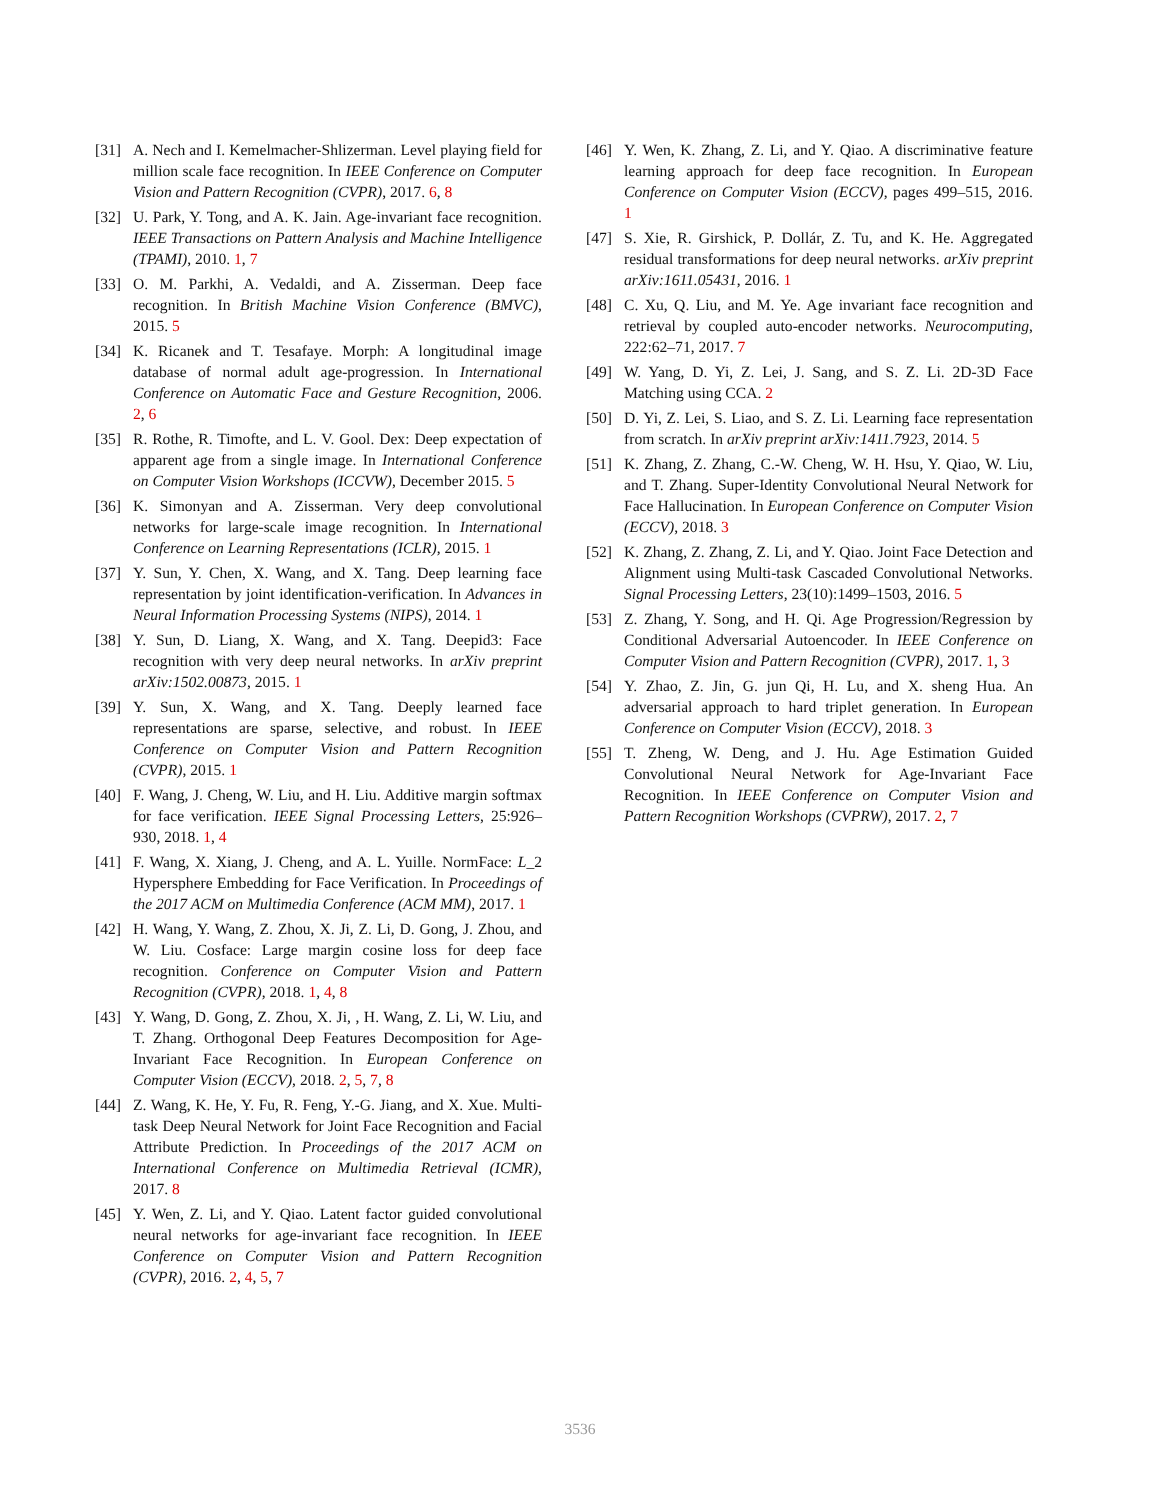[31] A. Nech and I. Kemelmacher-Shlizerman. Level playing field for million scale face recognition. In IEEE Conference on Computer Vision and Pattern Recognition (CVPR), 2017. 6, 8
[32] U. Park, Y. Tong, and A. K. Jain. Age-invariant face recognition. IEEE Transactions on Pattern Analysis and Machine Intelligence (TPAMI), 2010. 1, 7
[33] O. M. Parkhi, A. Vedaldi, and A. Zisserman. Deep face recognition. In British Machine Vision Conference (BMVC), 2015. 5
[34] K. Ricanek and T. Tesafaye. Morph: A longitudinal image database of normal adult age-progression. In International Conference on Automatic Face and Gesture Recognition, 2006. 2, 6
[35] R. Rothe, R. Timofte, and L. V. Gool. Dex: Deep expectation of apparent age from a single image. In International Conference on Computer Vision Workshops (ICCVW), December 2015. 5
[36] K. Simonyan and A. Zisserman. Very deep convolutional networks for large-scale image recognition. In International Conference on Learning Representations (ICLR), 2015. 1
[37] Y. Sun, Y. Chen, X. Wang, and X. Tang. Deep learning face representation by joint identification-verification. In Advances in Neural Information Processing Systems (NIPS), 2014. 1
[38] Y. Sun, D. Liang, X. Wang, and X. Tang. Deepid3: Face recognition with very deep neural networks. In arXiv preprint arXiv:1502.00873, 2015. 1
[39] Y. Sun, X. Wang, and X. Tang. Deeply learned face representations are sparse, selective, and robust. In IEEE Conference on Computer Vision and Pattern Recognition (CVPR), 2015. 1
[40] F. Wang, J. Cheng, W. Liu, and H. Liu. Additive margin softmax for face verification. IEEE Signal Processing Letters, 25:926–930, 2018. 1, 4
[41] F. Wang, X. Xiang, J. Cheng, and A. L. Yuille. NormFace: L_2 Hypersphere Embedding for Face Verification. In Proceedings of the 2017 ACM on Multimedia Conference (ACM MM), 2017. 1
[42] H. Wang, Y. Wang, Z. Zhou, X. Ji, Z. Li, D. Gong, J. Zhou, and W. Liu. Cosface: Large margin cosine loss for deep face recognition. Conference on Computer Vision and Pattern Recognition (CVPR), 2018. 1, 4, 8
[43] Y. Wang, D. Gong, Z. Zhou, X. Ji, , H. Wang, Z. Li, W. Liu, and T. Zhang. Orthogonal Deep Features Decomposition for Age-Invariant Face Recognition. In European Conference on Computer Vision (ECCV), 2018. 2, 5, 7, 8
[44] Z. Wang, K. He, Y. Fu, R. Feng, Y.-G. Jiang, and X. Xue. Multi-task Deep Neural Network for Joint Face Recognition and Facial Attribute Prediction. In Proceedings of the 2017 ACM on International Conference on Multimedia Retrieval (ICMR), 2017. 8
[45] Y. Wen, Z. Li, and Y. Qiao. Latent factor guided convolutional neural networks for age-invariant face recognition. In IEEE Conference on Computer Vision and Pattern Recognition (CVPR), 2016. 2, 4, 5, 7
[46] Y. Wen, K. Zhang, Z. Li, and Y. Qiao. A discriminative feature learning approach for deep face recognition. In European Conference on Computer Vision (ECCV), pages 499–515, 2016. 1
[47] S. Xie, R. Girshick, P. Dollár, Z. Tu, and K. He. Aggregated residual transformations for deep neural networks. arXiv preprint arXiv:1611.05431, 2016. 1
[48] C. Xu, Q. Liu, and M. Ye. Age invariant face recognition and retrieval by coupled auto-encoder networks. Neurocomputing, 222:62–71, 2017. 7
[49] W. Yang, D. Yi, Z. Lei, J. Sang, and S. Z. Li. 2D-3D Face Matching using CCA. 2
[50] D. Yi, Z. Lei, S. Liao, and S. Z. Li. Learning face representation from scratch. In arXiv preprint arXiv:1411.7923, 2014. 5
[51] K. Zhang, Z. Zhang, C.-W. Cheng, W. H. Hsu, Y. Qiao, W. Liu, and T. Zhang. Super-Identity Convolutional Neural Network for Face Hallucination. In European Conference on Computer Vision (ECCV), 2018. 3
[52] K. Zhang, Z. Zhang, Z. Li, and Y. Qiao. Joint Face Detection and Alignment using Multi-task Cascaded Convolutional Networks. Signal Processing Letters, 23(10):1499–1503, 2016. 5
[53] Z. Zhang, Y. Song, and H. Qi. Age Progression/Regression by Conditional Adversarial Autoencoder. In IEEE Conference on Computer Vision and Pattern Recognition (CVPR), 2017. 1, 3
[54] Y. Zhao, Z. Jin, G. jun Qi, H. Lu, and X. sheng Hua. An adversarial approach to hard triplet generation. In European Conference on Computer Vision (ECCV), 2018. 3
[55] T. Zheng, W. Deng, and J. Hu. Age Estimation Guided Convolutional Neural Network for Age-Invariant Face Recognition. In IEEE Conference on Computer Vision and Pattern Recognition Workshops (CVPRW), 2017. 2, 7
3536